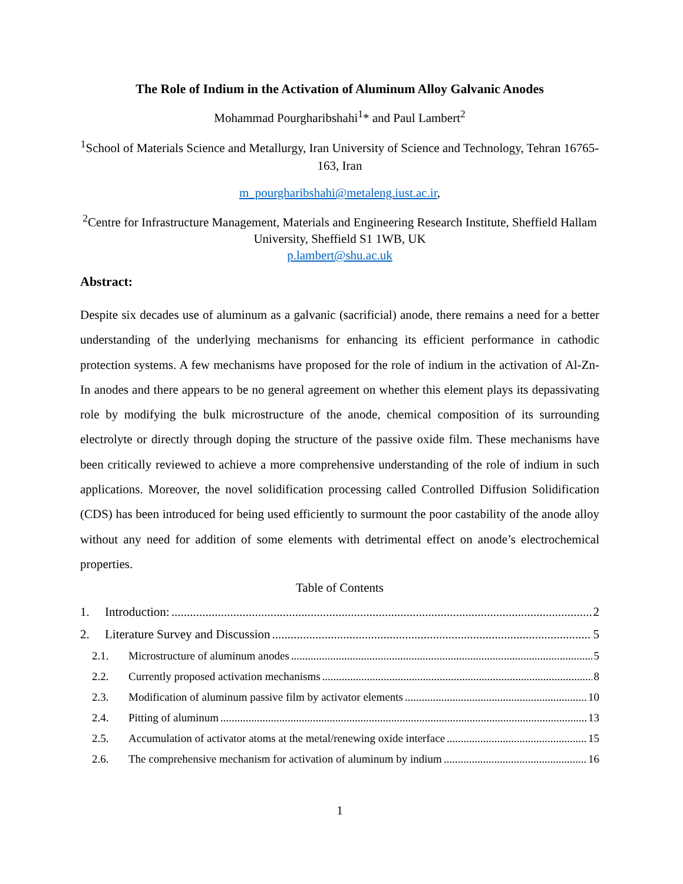The Role of Indium in the Activation of Aluminum Alloy Galvanic Anodes
Mohammad Pourgharibshahi<sup>1</sup>* and Paul Lambert<sup>2</sup>
<sup>1</sup> School of Materials Science and Metallurgy, Iran University of Science and Technology, Tehran 16765-163, Iran
m_pourgharibshahi@metaleng.iust.ac.ir,
<sup>2</sup> Centre for Infrastructure Management, Materials and Engineering Research Institute, Sheffield Hallam University, Sheffield S1 1WB, UK
p.lambert@shu.ac.uk
Abstract:
Despite six decades use of aluminum as a galvanic (sacrificial) anode, there remains a need for a better understanding of the underlying mechanisms for enhancing its efficient performance in cathodic protection systems. A few mechanisms have proposed for the role of indium in the activation of Al-Zn-In anodes and there appears to be no general agreement on whether this element plays its depassivating role by modifying the bulk microstructure of the anode, chemical composition of its surrounding electrolyte or directly through doping the structure of the passive oxide film. These mechanisms have been critically reviewed to achieve a more comprehensive understanding of the role of indium in such applications. Moreover, the novel solidification processing called Controlled Diffusion Solidification (CDS) has been introduced for being used efficiently to surmount the poor castability of the anode alloy without any need for addition of some elements with detrimental effect on anode’s electrochemical properties.
Table of Contents
1. Introduction: 2
2. Literature Survey and Discussion 5
2.1. Microstructure of aluminum anodes 5
2.2. Currently proposed activation mechanisms 8
2.3. Modification of aluminum passive film by activator elements 10
2.4. Pitting of aluminum 13
2.5. Accumulation of activator atoms at the metal/renewing oxide interface 15
2.6. The comprehensive mechanism for activation of aluminum by indium 16
1